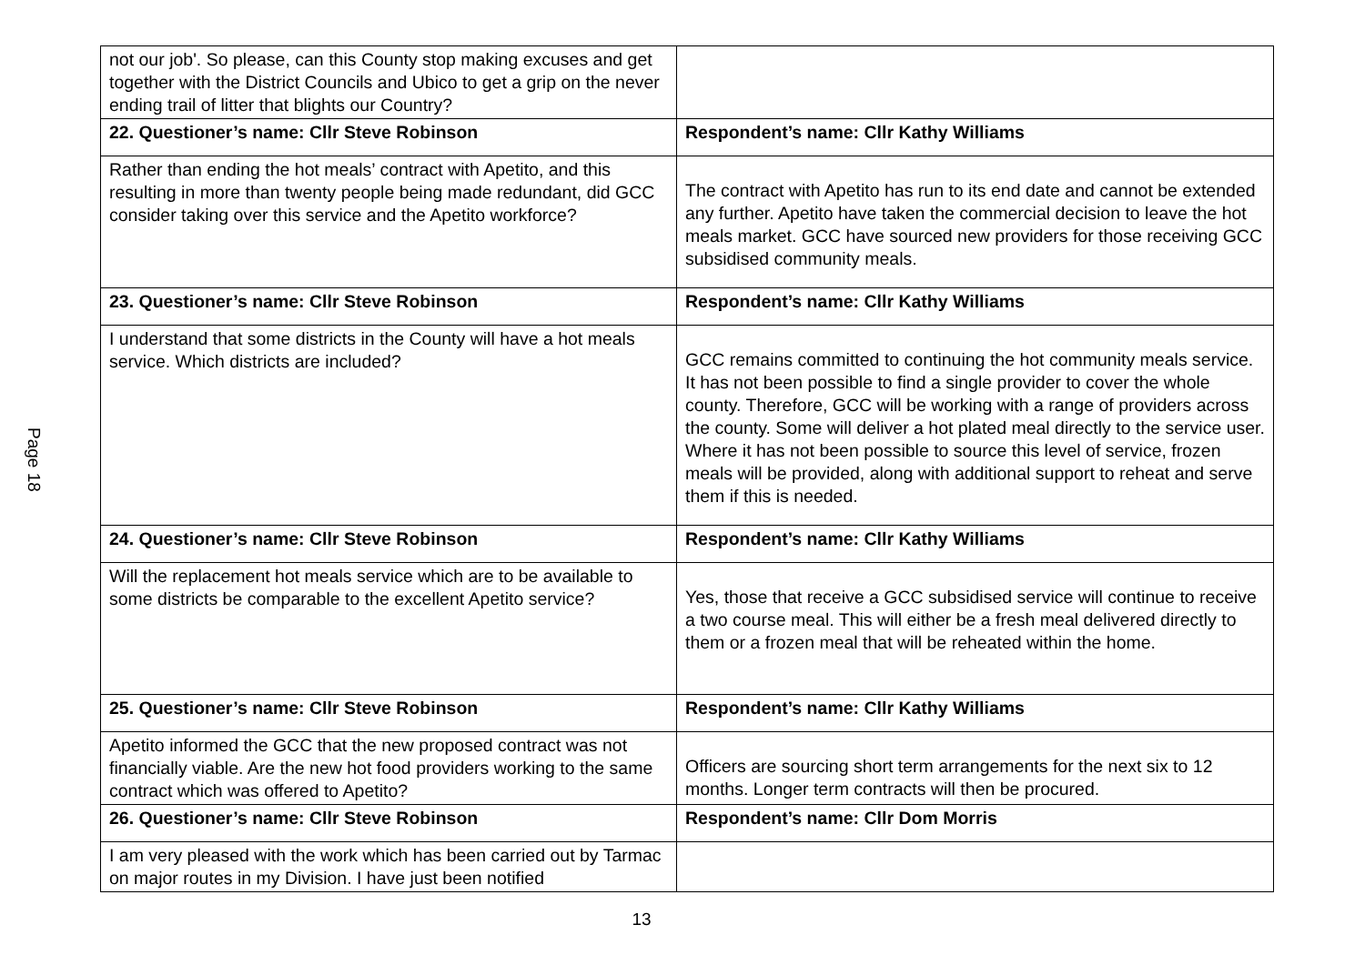Page 18
| not our job'. So please, can this County stop making excuses and get together with the District Councils and Ubico to get a grip on the never ending trail of litter that blights our Country? | |
| 22. Questioner’s name: Cllr Steve Robinson | Respondent’s name: Cllr Kathy Williams |
| Rather than ending the hot meals’ contract with Apetito, and this resulting in more than twenty people being made redundant, did GCC consider taking over this service and the Apetito workforce? | The contract with Apetito has run to its end date and cannot be extended any further. Apetito have taken the commercial decision to leave the hot meals market. GCC have sourced new providers for those receiving GCC subsidised community meals. |
| 23. Questioner’s name: Cllr Steve Robinson | Respondent’s name: Cllr Kathy Williams |
| I understand that some districts in the County will have a hot meals service. Which districts are included? | GCC remains committed to continuing the hot community meals service. It has not been possible to find a single provider to cover the whole county. Therefore, GCC will be working with a range of providers across the county. Some will deliver a hot plated meal directly to the service user. Where it has not been possible to source this level of service, frozen meals will be provided, along with additional support to reheat and serve them if this is needed. |
| 24. Questioner’s name: Cllr Steve Robinson | Respondent’s name: Cllr Kathy Williams |
| Will the replacement hot meals service which are to be available to some districts be comparable to the excellent Apetito service? | Yes, those that receive a GCC subsidised service will continue to receive a two course meal. This will either be a fresh meal delivered directly to them or a frozen meal that will be reheated within the home. |
| 25. Questioner’s name: Cllr Steve Robinson | Respondent’s name: Cllr Kathy Williams |
| Apetito informed the GCC that the new proposed contract was not financially viable. Are the new hot food providers working to the same contract which was offered to Apetito? | Officers are sourcing short term arrangements for the next six to 12 months. Longer term contracts will then be procured. |
| 26. Questioner’s name: Cllr Steve Robinson | Respondent’s name: Cllr Dom Morris |
| I am very pleased with the work which has been carried out by Tarmac on major routes in my Division. I have just been notified | |
13